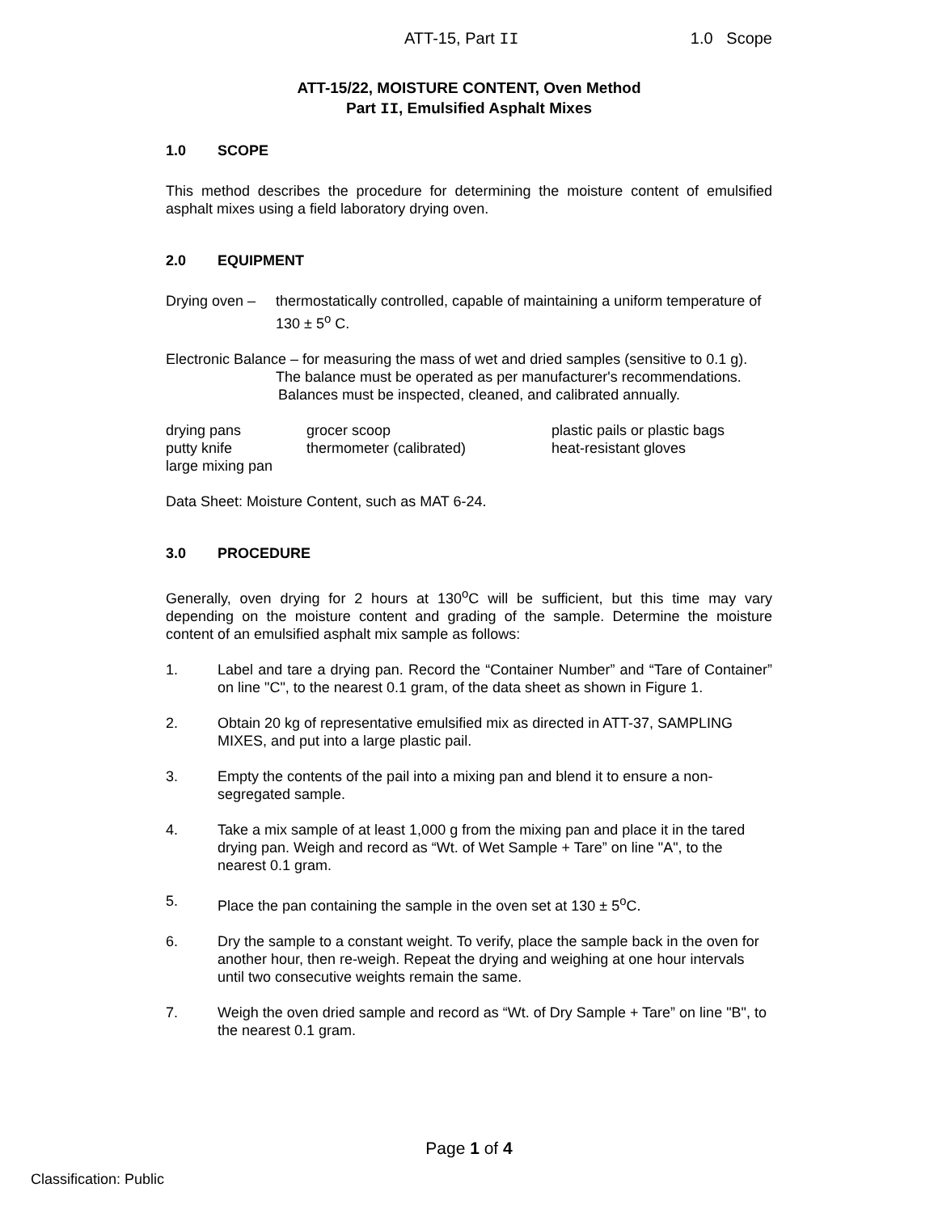ATT-15, Part II 1.0 Scope
ATT-15/22, MOISTURE CONTENT, Oven Method
Part II, Emulsified Asphalt Mixes
1.0 SCOPE
This method describes the procedure for determining the moisture content of emulsified asphalt mixes using a field laboratory drying oven.
2.0 EQUIPMENT
Drying oven –
thermostatically controlled, capable of maintaining a uniform temperature of 130 ± 5<sup>o</sup> C.
Electronic Balance – for measuring the mass of wet and dried samples (sensitive to 0.1 g).
The balance must be operated as per manufacturer's recommendations.
Balances must be inspected, cleaned, and calibrated annually.
drying pans
grocer scoop
plastic pails or plastic bags
putty knife
thermometer (calibrated)
heat-resistant gloves
large mixing pan
Data Sheet: Moisture Content, such as MAT 6-24.
3.0 PROCEDURE
Generally, oven drying for 2 hours at 130<sup>o</sup>C will be sufficient, but this time may vary depending on the moisture content and grading of the sample. Determine the moisture content of an emulsified asphalt mix sample as follows:
1. Label and tare a drying pan. Record the “Container Number” and “Tare of Container” on line "C", to the nearest 0.1 gram, of the data sheet as shown in Figure 1.
2. Obtain 20 kg of representative emulsified mix as directed in ATT-37, SAMPLING MIXES, and put into a large plastic pail.
3. Empty the contents of the pail into a mixing pan and blend it to ensure a non-segregated sample.
4. Take a mix sample of at least 1,000 g from the mixing pan and place it in the tared drying pan. Weigh and record as “Wt. of Wet Sample + Tare” on line "A", to the nearest 0.1 gram.
5. Place the pan containing the sample in the oven set at 130 ± 5<sup>o</sup>C.
6. Dry the sample to a constant weight. To verify, place the sample back in the oven for another hour, then re-weigh. Repeat the drying and weighing at one hour intervals until two consecutive weights remain the same.
7. Weigh the oven dried sample and record as “Wt. of Dry Sample + Tare” on line "B", to the nearest 0.1 gram.
Page 1 of 4
Classification: Public